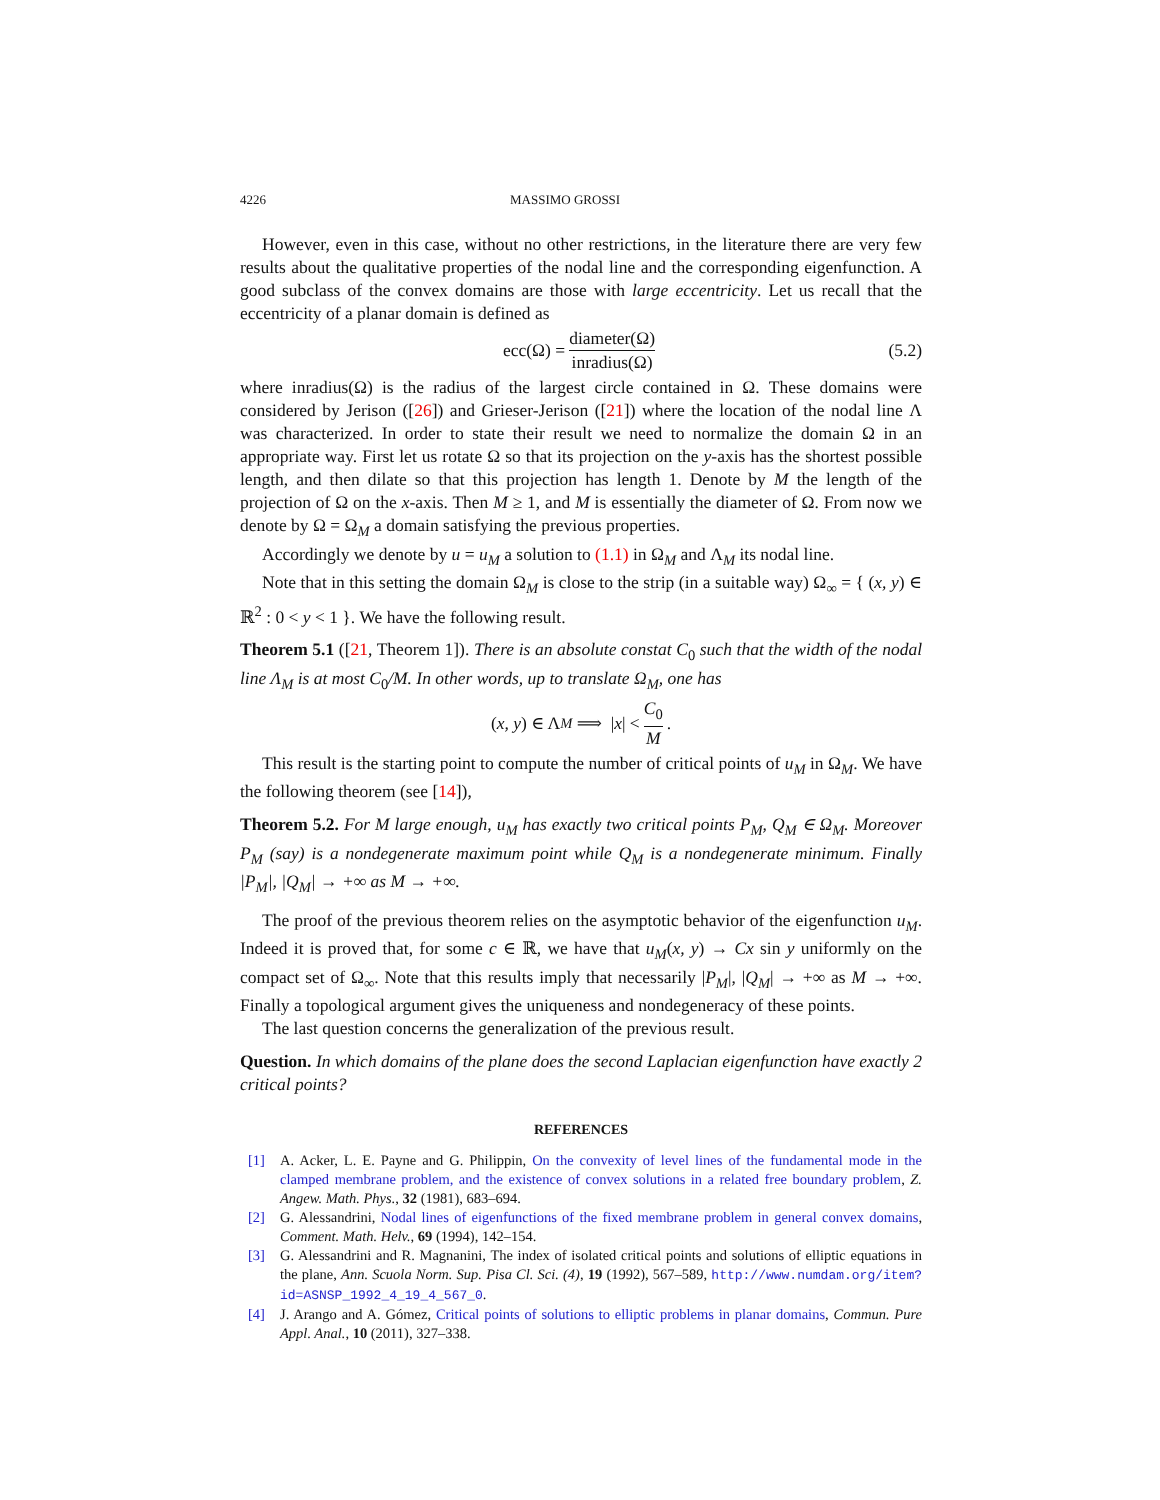4226 MASSIMO GROSSI
However, even in this case, without no other restrictions, in the literature there are very few results about the qualitative properties of the nodal line and the corresponding eigenfunction. A good subclass of the convex domains are those with large eccentricity. Let us recall that the eccentricity of a planar domain is defined as
ecc(Ω) = diameter(Ω) inradius(Ω) (5.2)
where inradius(Ω) is the radius of the largest circle contained in Ω. These domains were considered by Jerison ([26]) and Grieser-Jerison ([21]) where the location of the nodal line Λ was characterized. In order to state their result we need to normalize the domain Ω in an appropriate way. First let us rotate Ω so that its projection on the y-axis has the shortest possible length, and then dilate so that this projection has length 1. Denote by M the length of the projection of Ω on the x-axis. Then M ≥ 1, and M is essentially the diameter of Ω. From now we denote by Ω = Ω<sub>M</sub> a domain satisfying the previous properties.
Accordingly we denote by u = u<sub>M</sub> a solution to (1.1) in Ω<sub>M</sub> and Λ<sub>M</sub> its nodal line.
Note that in this setting the domain Ω<sub>M</sub> is close to the strip (in a suitable way) Ω<sub>∞</sub> = { (x, y) ∈ ℝ<sup>2</sup> : 0 < y < 1 }. We have the following result.
Theorem 5.1 ([21, Theorem 1]). There is an absolute constat C<sub>0</sub> such that the width of the nodal line Λ<sub>M</sub> is at most C<sub>0</sub>/M. In other words, up to translate Ω<sub>M</sub>, one has
(x, y) ∈ Λ<sub>M</sub> ⟹ | x | < C<sub>0</sub> M.
This result is the starting point to compute the number of critical points of u<sub>M</sub> in Ω<sub>M</sub>. We have the following theorem (see [14]),
Theorem 5.2. For M large enough, u<sub>M</sub> has exactly two critical points P<sub>M</sub>, Q<sub>M</sub> ∈ Ω<sub>M</sub>. Moreover P<sub>M</sub> (say) is a nondegenerate maximum point while Q<sub>M</sub> is a nondegenerate minimum. Finally |P<sub>M</sub>|, |Q<sub>M</sub>| → +∞ as M → +∞.
The proof of the previous theorem relies on the asymptotic behavior of the eigenfunction u<sub>M</sub>. Indeed it is proved that, for some c ∈ ℝ, we have that u<sub>M</sub>(x, y) → Cx sin y uniformly on the compact set of Ω<sub>∞</sub>. Note that this results imply that necessarily |P<sub>M</sub>|, |Q<sub>M</sub>| → +∞ as M → +∞. Finally a topological argument gives the uniqueness and nondegeneracy of these points.
The last question concerns the generalization of the previous result.
Question. In which domains of the plane does the second Laplacian eigenfunction have exactly 2 critical points?
REFERENCES
[1] A. Acker, L. E. Payne and G. Philippin, On the convexity of level lines of the fundamental mode in the clamped membrane problem, and the existence of convex solutions in a related free boundary problem, Z. Angew. Math. Phys., 32 (1981), 683–694.
[2] G. Alessandrini, Nodal lines of eigenfunctions of the fixed membrane problem in general convex domains, Comment. Math. Helv., 69 (1994), 142–154.
[3] G. Alessandrini and R. Magnanini, The index of isolated critical points and solutions of elliptic equations in the plane, Ann. Scuola Norm. Sup. Pisa Cl. Sci. (4), 19 (1992), 567–589, http://www.numdam.org/item?id=ASNSP_1992_4_19_4_567_0.
[4] J. Arango and A. Gómez, Critical points of solutions to elliptic problems in planar domains, Commun. Pure Appl. Anal., 10 (2011), 327–338.